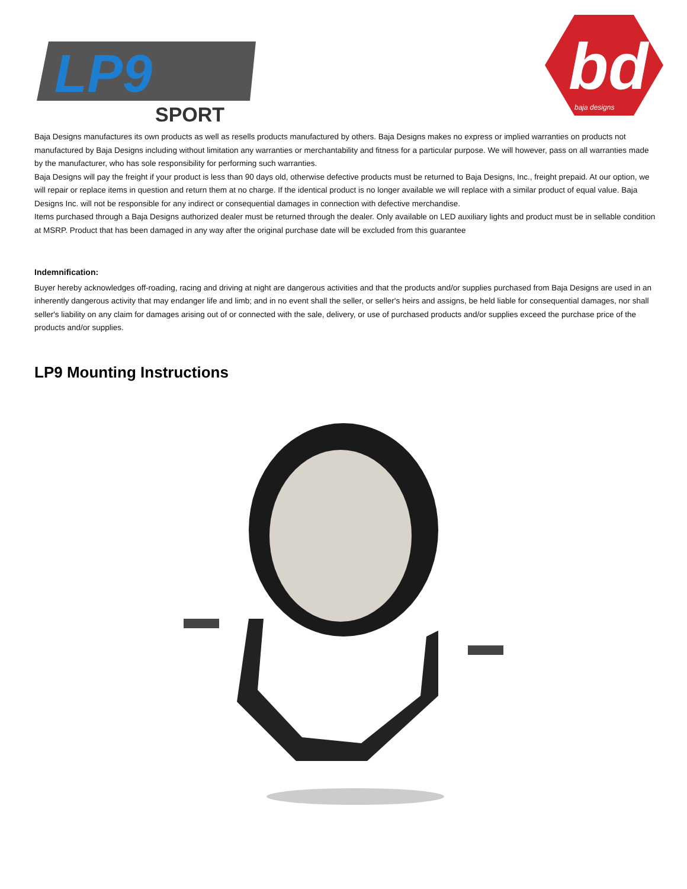LP9
SPORT
bd
baja designs
Baja Designs manufactures its own products as well as resells products manufactured by others. Baja Designs makes no express or implied warranties on products not manufactured by Baja Designs including without limitation any warranties or merchantability and fitness for a particular purpose. We will however, pass on all warranties made by the manufacturer, who has sole responsibility for performing such warranties.
Baja Designs will pay the freight if your product is less than 90 days old, otherwise defective products must be returned to Baja Designs, Inc., freight prepaid. At our option, we will repair or replace items in question and return them at no charge. If the identical product is no longer available we will replace with a similar product of equal value. Baja Designs Inc. will not be responsible for any indirect or consequential damages in connection with defective merchandise.
Items purchased through a Baja Designs authorized dealer must be returned through the dealer. Only available on LED auxiliary lights and product must be in sellable condition at MSRP. Product that has been damaged in any way after the original purchase date will be excluded from this guarantee
Indemnification:
Buyer hereby acknowledges off-roading, racing and driving at night are dangerous activities and that the products and/or supplies purchased from Baja Designs are used in an inherently dangerous activity that may endanger life and limb; and in no event shall the seller, or seller's heirs and assigns, be held liable for consequential damages, nor shall seller's liability on any claim for damages arising out of or connected with the sale, delivery, or use of purchased products and/or supplies exceed the purchase price of the products and/or supplies.
LP9 Mounting Instructions